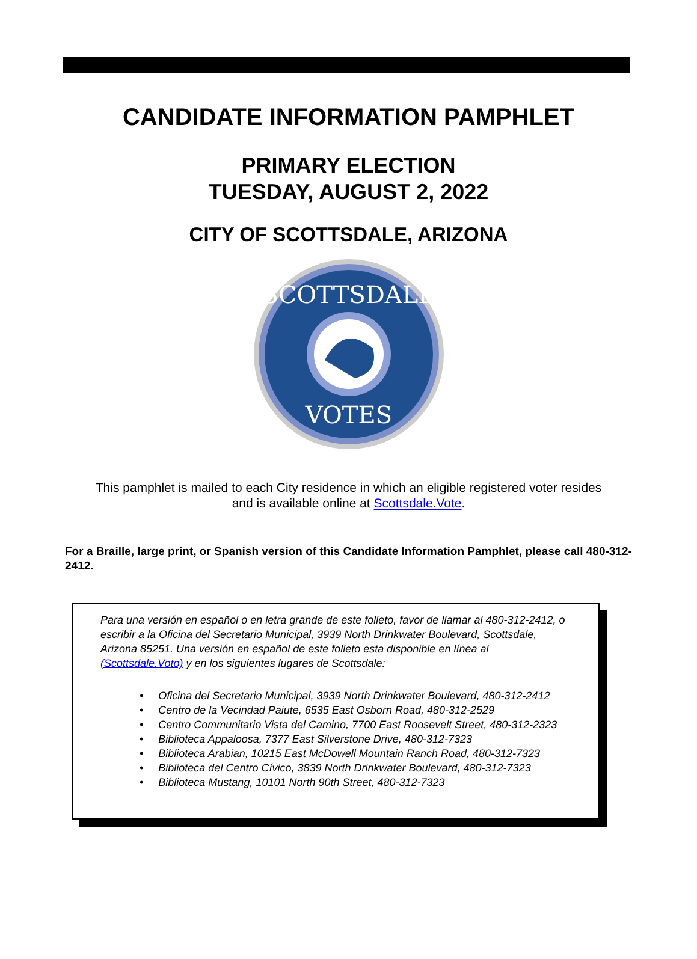CANDIDATE INFORMATION PAMPHLET
PRIMARY ELECTION
TUESDAY, AUGUST 2, 2022
CITY OF SCOTTSDALE, ARIZONA
SCOTTSDALE
VOTES
This pamphlet is mailed to each City residence in which an eligible registered voter resides
and is available online at Scottsdale.Vote.
For a Braille, large print, or Spanish version of this Candidate Information Pamphlet, please call 480-312-2412.
Para una versión en español o en letra grande de este folleto, favor de llamar al 480-312-2412, o escribir a la Oficina del Secretario Municipal, 3939 North Drinkwater Boulevard, Scottsdale, Arizona 85251. Una versión en español de este folleto esta disponible en línea al (Scottsdale.Voto) y en los siguientes lugares de Scottsdale:
• Oficina del Secretario Municipal, 3939 North Drinkwater Boulevard, 480-312-2412
• Centro de la Vecindad Paiute, 6535 East Osborn Road, 480-312-2529
• Centro Communitario Vista del Camino, 7700 East Roosevelt Street, 480-312-2323
• Biblioteca Appaloosa, 7377 East Silverstone Drive, 480-312-7323
• Biblioteca Arabian, 10215 East McDowell Mountain Ranch Road, 480-312-7323
• Biblioteca del Centro Cívico, 3839 North Drinkwater Boulevard, 480-312-7323
• Biblioteca Mustang, 10101 North 90th Street, 480-312-7323